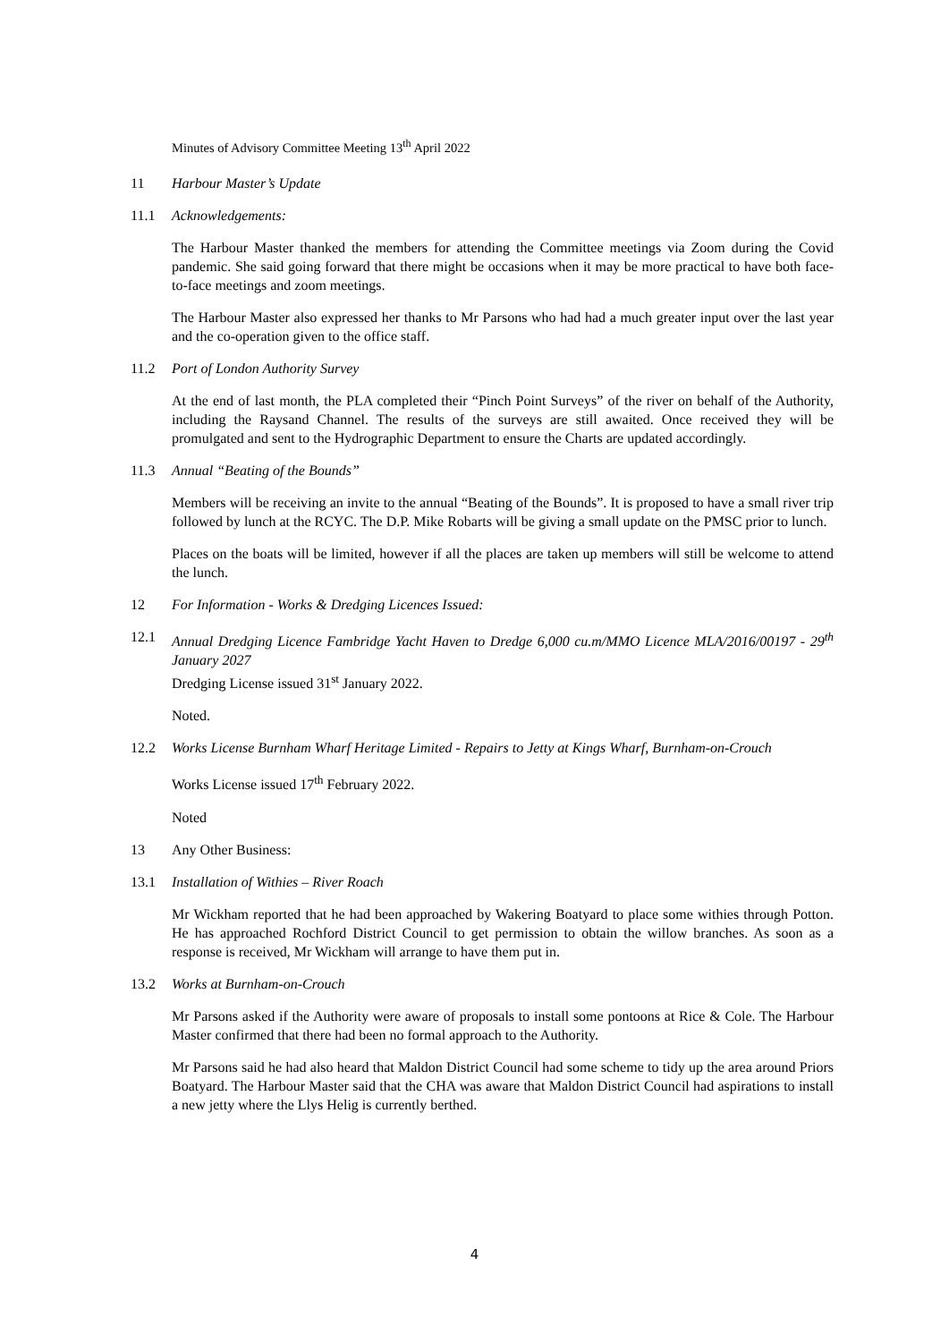Minutes of Advisory Committee Meeting 13<sup>th</sup> April 2022
11 Harbour Master’s Update
11.1 Acknowledgements:
The Harbour Master thanked the members for attending the Committee meetings via Zoom during the Covid pandemic. She said going forward that there might be occasions when it may be more practical to have both face-to-face meetings and zoom meetings.
The Harbour Master also expressed her thanks to Mr Parsons who had had a much greater input over the last year and the co-operation given to the office staff.
11.2 Port of London Authority Survey
At the end of last month, the PLA completed their “Pinch Point Surveys” of the river on behalf of the Authority, including the Raysand Channel. The results of the surveys are still awaited. Once received they will be promulgated and sent to the Hydrographic Department to ensure the Charts are updated accordingly.
11.3 Annual “Beating of the Bounds”
Members will be receiving an invite to the annual “Beating of the Bounds”. It is proposed to have a small river trip followed by lunch at the RCYC. The D.P. Mike Robarts will be giving a small update on the PMSC prior to lunch.
Places on the boats will be limited, however if all the places are taken up members will still be welcome to attend the lunch.
12 For Information - Works & Dredging Licences Issued:
12.1 Annual Dredging Licence Fambridge Yacht Haven to Dredge 6,000 cu.m/MMO Licence MLA/2016/00197 - 29<sup>th</sup> January 2027
Dredging License issued 31<sup>st</sup> January 2022.
Noted.
12.2 Works License Burnham Wharf Heritage Limited - Repairs to Jetty at Kings Wharf, Burnham-on-Crouch
Works License issued 17<sup>th</sup> February 2022.
Noted
13 Any Other Business:
13.1 Installation of Withies – River Roach
Mr Wickham reported that he had been approached by Wakering Boatyard to place some withies through Potton. He has approached Rochford District Council to get permission to obtain the willow branches. As soon as a response is received, Mr Wickham will arrange to have them put in.
13.2 Works at Burnham-on-Crouch
Mr Parsons asked if the Authority were aware of proposals to install some pontoons at Rice & Cole. The Harbour Master confirmed that there had been no formal approach to the Authority.
Mr Parsons said he had also heard that Maldon District Council had some scheme to tidy up the area around Priors Boatyard. The Harbour Master said that the CHA was aware that Maldon District Council had aspirations to install a new jetty where the Llys Helig is currently berthed.
4